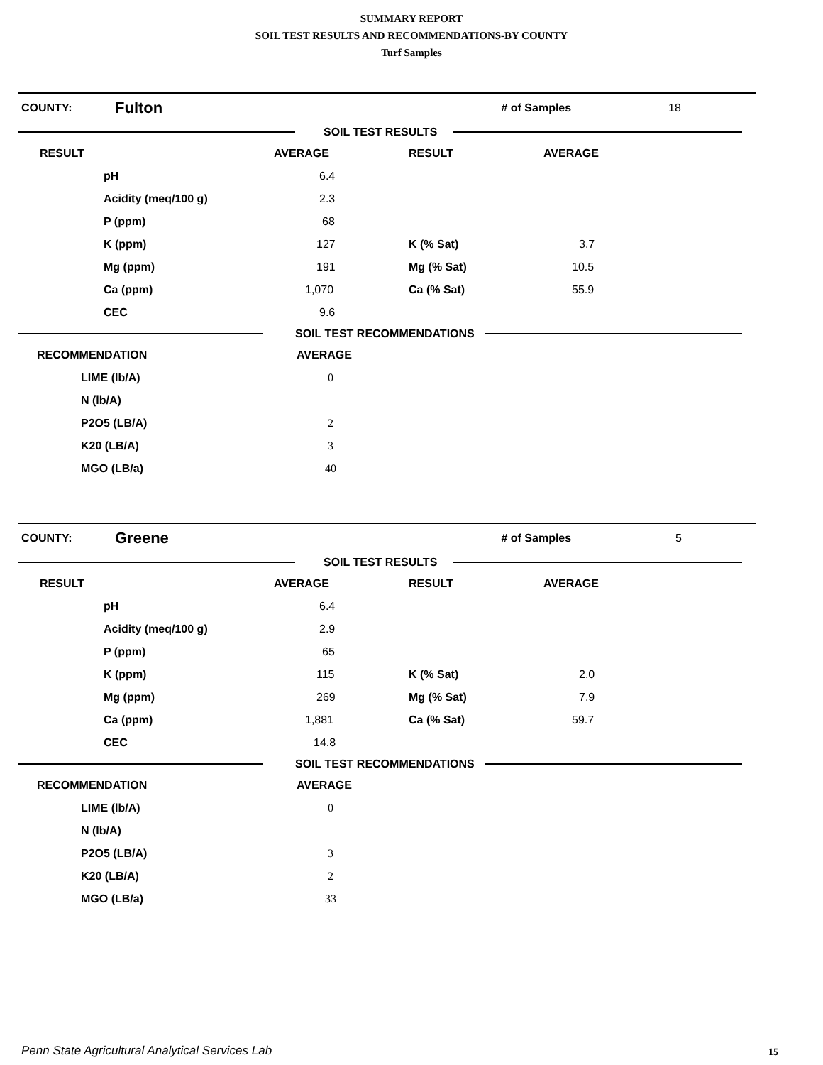SUMMARY REPORT
SOIL TEST RESULTS AND RECOMMENDATIONS-BY COUNTY
Turf Samples
COUNTY: Fulton # of Samples 18
SOIL TEST RESULTS
| RESULT | | AVERAGE | RESULT | AVERAGE |
| --- | --- | --- | --- | --- |
| | pH | 6.4 | | |
| | Acidity (meq/100 g) | 2.3 | | |
| | P (ppm) | 68 | | |
| | K (ppm) | 127 | K (% Sat) | 3.7 |
| | Mg (ppm) | 191 | Mg (% Sat) | 10.5 |
| | Ca (ppm) | 1,070 | Ca (% Sat) | 55.9 |
| | CEC | 9.6 | | |
SOIL TEST RECOMMENDATIONS
| RECOMMENDATION | AVERAGE |
| --- | --- |
| LIME (lb/A) | 0 |
| N (lb/A) | |
| P2O5 (LB/A) | 2 |
| K20 (LB/A) | 3 |
| MGO (LB/a) | 40 |
COUNTY: Greene # of Samples 5
SOIL TEST RESULTS
| RESULT | | AVERAGE | RESULT | AVERAGE |
| --- | --- | --- | --- | --- |
| | pH | 6.4 | | |
| | Acidity (meq/100 g) | 2.9 | | |
| | P (ppm) | 65 | | |
| | K (ppm) | 115 | K (% Sat) | 2.0 |
| | Mg (ppm) | 269 | Mg (% Sat) | 7.9 |
| | Ca (ppm) | 1,881 | Ca (% Sat) | 59.7 |
| | CEC | 14.8 | | |
SOIL TEST RECOMMENDATIONS
| RECOMMENDATION | AVERAGE |
| --- | --- |
| LIME (lb/A) | 0 |
| N (lb/A) | |
| P2O5 (LB/A) | 3 |
| K20 (LB/A) | 2 |
| MGO (LB/a) | 33 |
Penn State Agricultural Analytical Services Lab
15